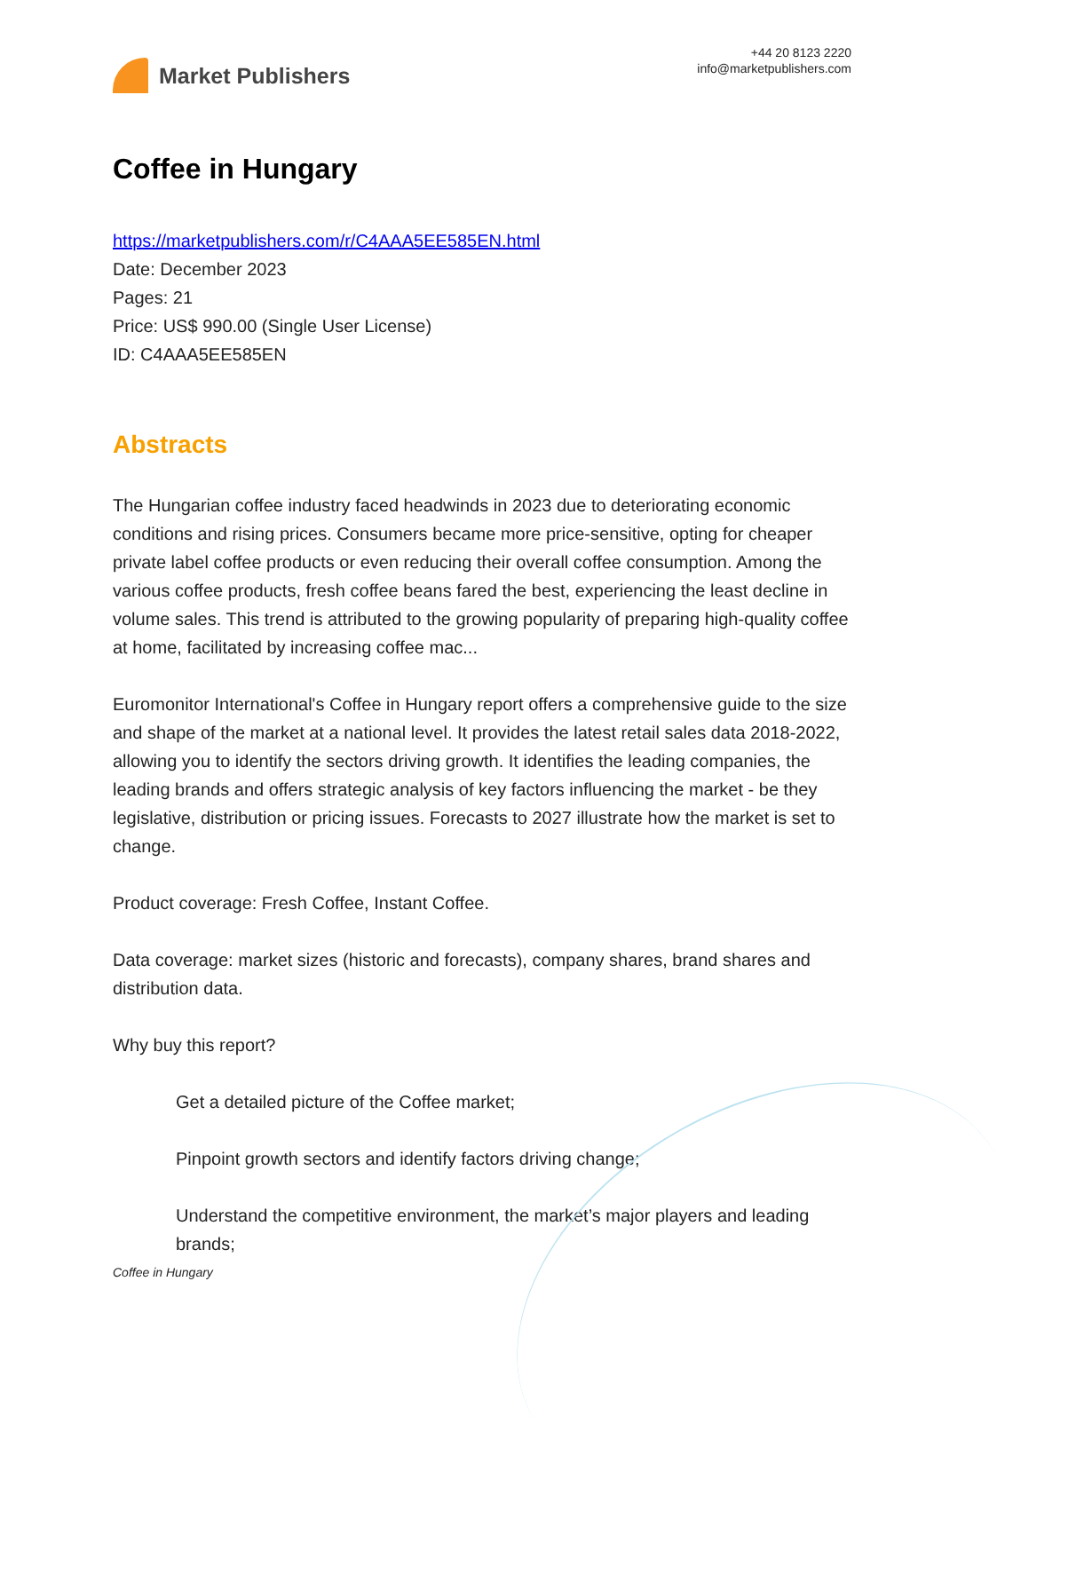Market Publishers
+44 20 8123 2220
info@marketpublishers.com
Coffee in Hungary
https://marketpublishers.com/r/C4AAA5EE585EN.html
Date: December 2023
Pages: 21
Price: US$ 990.00 (Single User License)
ID: C4AAA5EE585EN
Abstracts
The Hungarian coffee industry faced headwinds in 2023 due to deteriorating economic conditions and rising prices. Consumers became more price-sensitive, opting for cheaper private label coffee products or even reducing their overall coffee consumption. Among the various coffee products, fresh coffee beans fared the best, experiencing the least decline in volume sales. This trend is attributed to the growing popularity of preparing high-quality coffee at home, facilitated by increasing coffee mac...
Euromonitor International's Coffee in Hungary report offers a comprehensive guide to the size and shape of the market at a national level. It provides the latest retail sales data 2018-2022, allowing you to identify the sectors driving growth. It identifies the leading companies, the leading brands and offers strategic analysis of key factors influencing the market - be they legislative, distribution or pricing issues. Forecasts to 2027 illustrate how the market is set to change.
Product coverage: Fresh Coffee, Instant Coffee.
Data coverage: market sizes (historic and forecasts), company shares, brand shares and distribution data.
Why buy this report?
Get a detailed picture of the Coffee market;
Pinpoint growth sectors and identify factors driving change;
Understand the competitive environment, the market’s major players and leading brands;
Coffee in Hungary